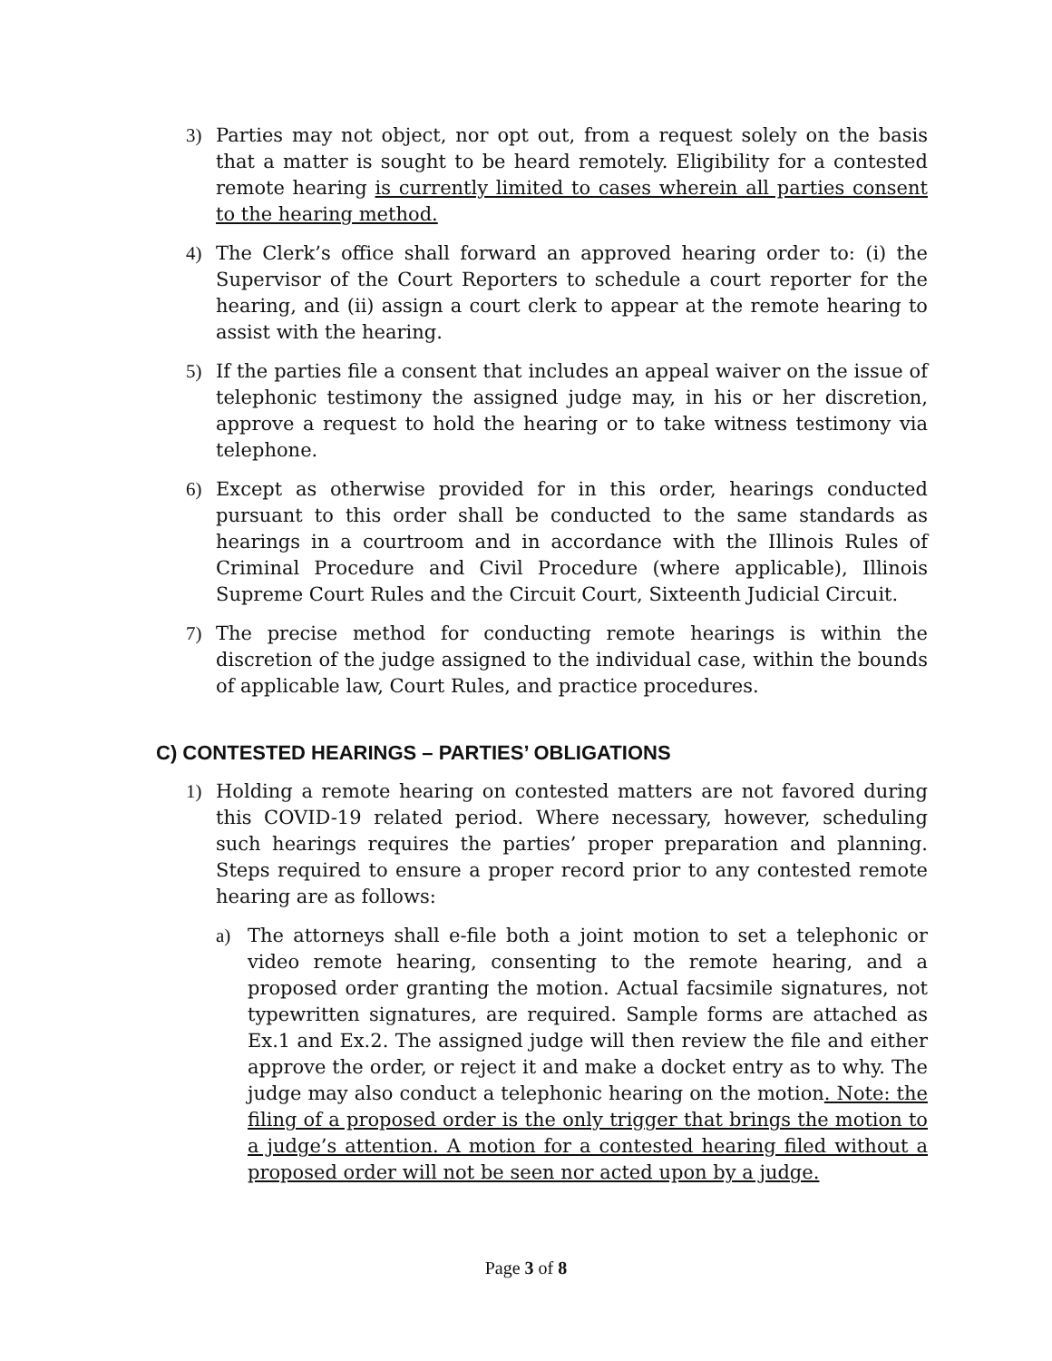3) Parties may not object, nor opt out, from a request solely on the basis that a matter is sought to be heard remotely. Eligibility for a contested remote hearing is currently limited to cases wherein all parties consent to the hearing method.
4) The Clerk’s office shall forward an approved hearing order to: (i) the Supervisor of the Court Reporters to schedule a court reporter for the hearing, and (ii) assign a court clerk to appear at the remote hearing to assist with the hearing.
5) If the parties file a consent that includes an appeal waiver on the issue of telephonic testimony the assigned judge may, in his or her discretion, approve a request to hold the hearing or to take witness testimony via telephone.
6) Except as otherwise provided for in this order, hearings conducted pursuant to this order shall be conducted to the same standards as hearings in a courtroom and in accordance with the Illinois Rules of Criminal Procedure and Civil Procedure (where applicable), Illinois Supreme Court Rules and the Circuit Court, Sixteenth Judicial Circuit.
7) The precise method for conducting remote hearings is within the discretion of the judge assigned to the individual case, within the bounds of applicable law, Court Rules, and practice procedures.
C) CONTESTED HEARINGS – PARTIES’ OBLIGATIONS
1) Holding a remote hearing on contested matters are not favored during this COVID-19 related period. Where necessary, however, scheduling such hearings requires the parties’ proper preparation and planning. Steps required to ensure a proper record prior to any contested remote hearing are as follows:
a) The attorneys shall e-file both a joint motion to set a telephonic or video remote hearing, consenting to the remote hearing, and a proposed order granting the motion. Actual facsimile signatures, not typewritten signatures, are required. Sample forms are attached as Ex.1 and Ex.2. The assigned judge will then review the file and either approve the order, or reject it and make a docket entry as to why. The judge may also conduct a telephonic hearing on the motion. Note: the filing of a proposed order is the only trigger that brings the motion to a judge’s attention. A motion for a contested hearing filed without a proposed order will not be seen nor acted upon by a judge.
Page 3 of 8